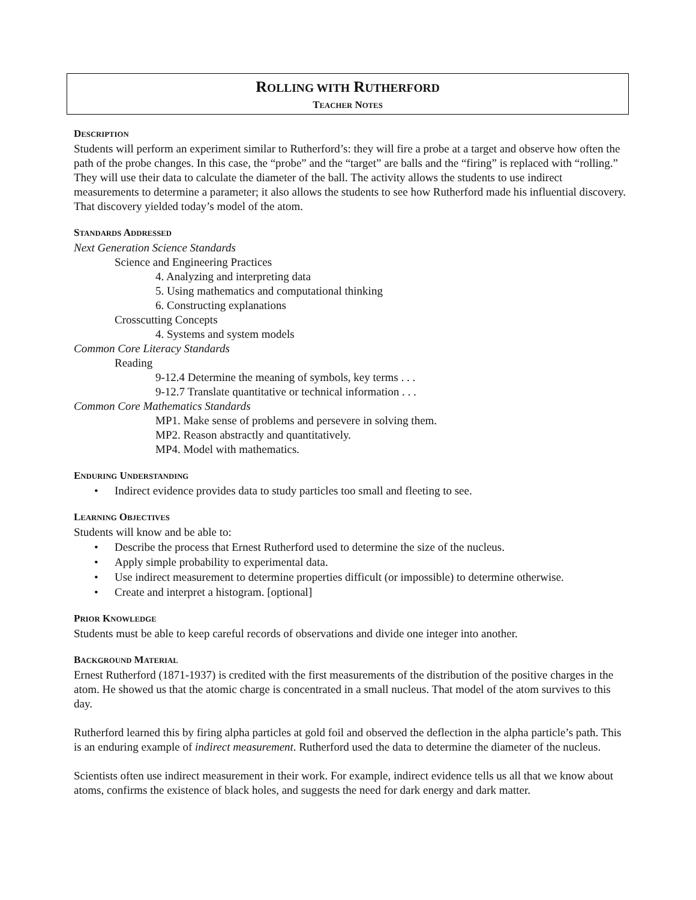ROLLING WITH RUTHERFORD
TEACHER NOTES
DESCRIPTION
Students will perform an experiment similar to Rutherford’s: they will fire a probe at a target and observe how often the path of the probe changes. In this case, the “probe” and the “target” are balls and the “firing” is replaced with “rolling.” They will use their data to calculate the diameter of the ball. The activity allows the students to use indirect measurements to determine a parameter; it also allows the students to see how Rutherford made his influential discovery. That discovery yielded today’s model of the atom.
STANDARDS ADDRESSED
Next Generation Science Standards
Science and Engineering Practices
4. Analyzing and interpreting data
5. Using mathematics and computational thinking
6. Constructing explanations
Crosscutting Concepts
4. Systems and system models
Common Core Literacy Standards
Reading
9-12.4 Determine the meaning of symbols, key terms . . .
9-12.7 Translate quantitative or technical information . . .
Common Core Mathematics Standards
MP1. Make sense of problems and persevere in solving them.
MP2. Reason abstractly and quantitatively.
MP4. Model with mathematics.
ENDURING UNDERSTANDING
• Indirect evidence provides data to study particles too small and fleeting to see.
LEARNING OBJECTIVES
Students will know and be able to:
• Describe the process that Ernest Rutherford used to determine the size of the nucleus.
• Apply simple probability to experimental data.
• Use indirect measurement to determine properties difficult (or impossible) to determine otherwise.
• Create and interpret a histogram. [optional]
PRIOR KNOWLEDGE
Students must be able to keep careful records of observations and divide one integer into another.
BACKGROUND MATERIAL
Ernest Rutherford (1871-1937) is credited with the first measurements of the distribution of the positive charges in the atom. He showed us that the atomic charge is concentrated in a small nucleus. That model of the atom survives to this day.
Rutherford learned this by firing alpha particles at gold foil and observed the deflection in the alpha particle’s path. This is an enduring example of indirect measurement. Rutherford used the data to determine the diameter of the nucleus.
Scientists often use indirect measurement in their work. For example, indirect evidence tells us all that we know about atoms, confirms the existence of black holes, and suggests the need for dark energy and dark matter.